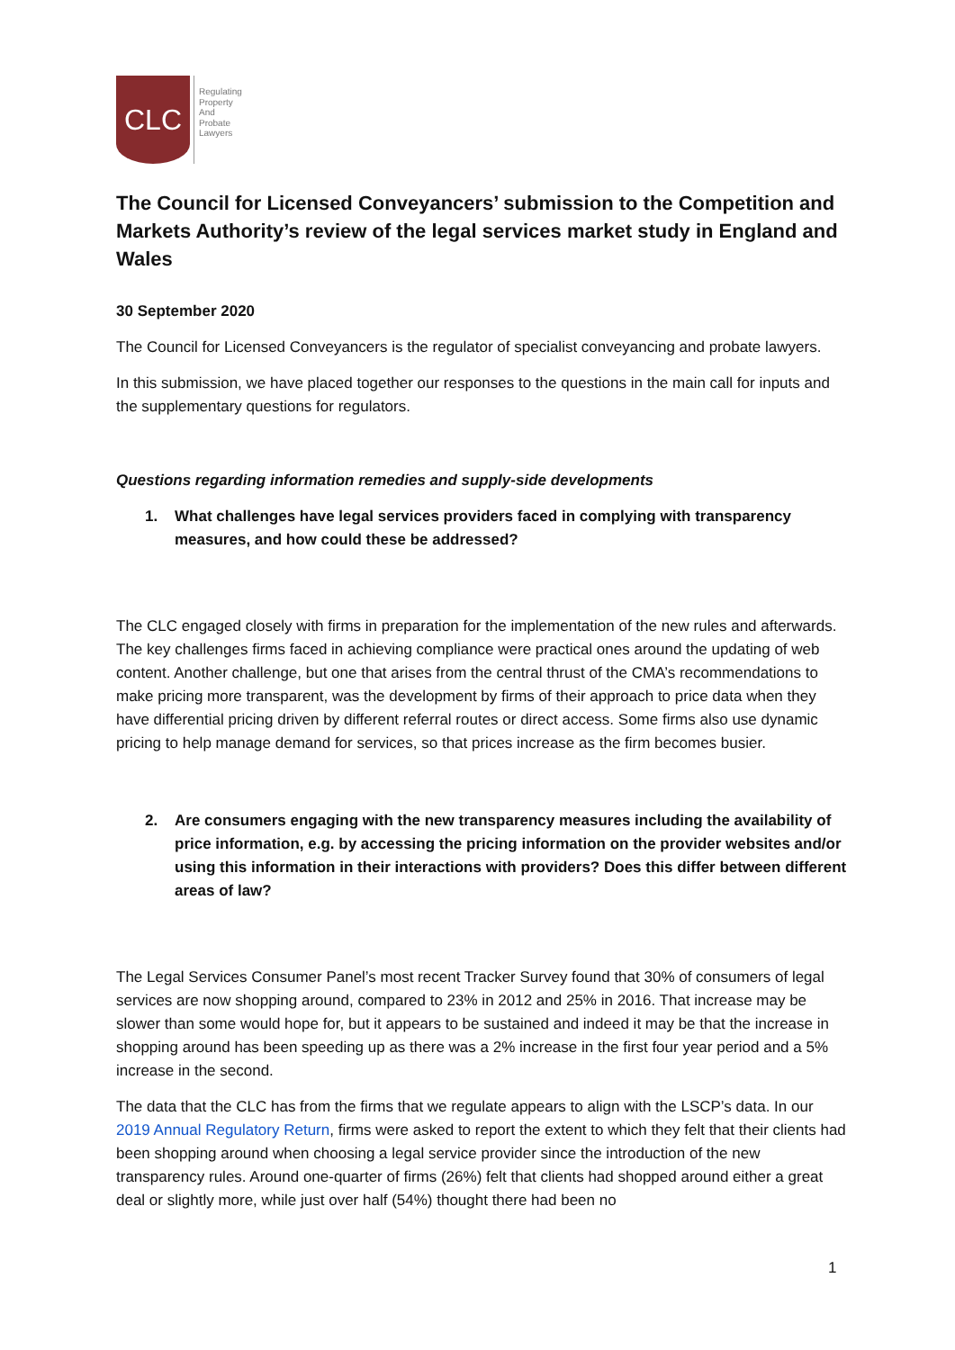CLC
Regulating
Property
And
Probate
Lawyers
The Council for Licensed Conveyancers’ submission to the Competition and Markets Authority’s review of the legal services market study in England and Wales
30 September 2020
The Council for Licensed Conveyancers is the regulator of specialist conveyancing and probate lawyers.
In this submission, we have placed together our responses to the questions in the main call for inputs and the supplementary questions for regulators.
Questions regarding information remedies and supply-side developments
1. What challenges have legal services providers faced in complying with transparency measures, and how could these be addressed?
The CLC engaged closely with firms in preparation for the implementation of the new rules and afterwards. The key challenges firms faced in achieving compliance were practical ones around the updating of web content. Another challenge, but one that arises from the central thrust of the CMA’s recommendations to make pricing more transparent, was the development by firms of their approach to price data when they have differential pricing driven by different referral routes or direct access. Some firms also use dynamic pricing to help manage demand for services, so that prices increase as the firm becomes busier.
2. Are consumers engaging with the new transparency measures including the availability of price information, e.g. by accessing the pricing information on the provider websites and/or using this information in their interactions with providers? Does this differ between different areas of law?
The Legal Services Consumer Panel’s most recent Tracker Survey found that 30% of consumers of legal services are now shopping around, compared to 23% in 2012 and 25% in 2016. That increase may be slower than some would hope for, but it appears to be sustained and indeed it may be that the increase in shopping around has been speeding up as there was a 2% increase in the first four year period and a 5% increase in the second.
The data that the CLC has from the firms that we regulate appears to align with the LSCP’s data. In our 2019 Annual Regulatory Return, firms were asked to report the extent to which they felt that their clients had been shopping around when choosing a legal service provider since the introduction of the new transparency rules. Around one-quarter of firms (26%) felt that clients had shopped around either a great deal or slightly more, while just over half (54%) thought there had been no
1